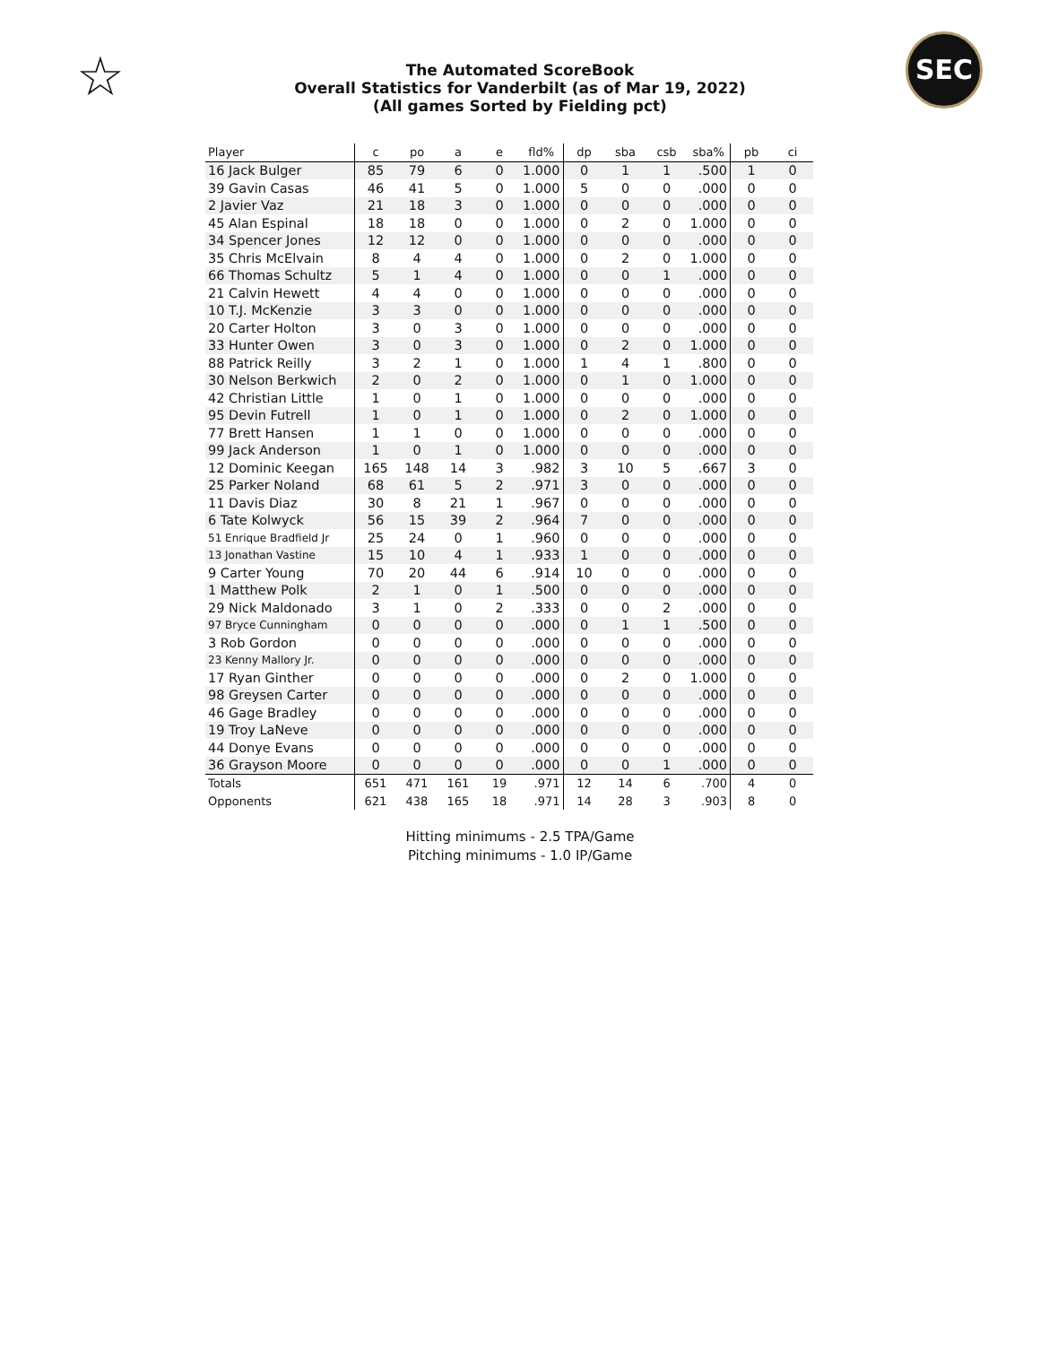☆ SEC
The Automated ScoreBook
Overall Statistics for Vanderbilt (as of Mar 19, 2022)
(All games Sorted by Fielding pct)
| Player | c | po | a | e | fld% | dp | sba | csb | sba% | pb | ci |
| --- | --- | --- | --- | --- | --- | --- | --- | --- | --- | --- | --- |
| 16 Jack Bulger | 85 | 79 | 6 | 0 | 1.000 | 0 | 1 | 1 | .500 | 1 | 0 |
| 39 Gavin Casas | 46 | 41 | 5 | 0 | 1.000 | 5 | 0 | 0 | .000 | 0 | 0 |
| 2 Javier Vaz | 21 | 18 | 3 | 0 | 1.000 | 0 | 0 | 0 | .000 | 0 | 0 |
| 45 Alan Espinal | 18 | 18 | 0 | 0 | 1.000 | 0 | 2 | 0 | 1.000 | 0 | 0 |
| 34 Spencer Jones | 12 | 12 | 0 | 0 | 1.000 | 0 | 0 | 0 | .000 | 0 | 0 |
| 35 Chris McElvain | 8 | 4 | 4 | 0 | 1.000 | 0 | 2 | 0 | 1.000 | 0 | 0 |
| 66 Thomas Schultz | 5 | 1 | 4 | 0 | 1.000 | 0 | 0 | 1 | .000 | 0 | 0 |
| 21 Calvin Hewett | 4 | 4 | 0 | 0 | 1.000 | 0 | 0 | 0 | .000 | 0 | 0 |
| 10 T.J. McKenzie | 3 | 3 | 0 | 0 | 1.000 | 0 | 0 | 0 | .000 | 0 | 0 |
| 20 Carter Holton | 3 | 0 | 3 | 0 | 1.000 | 0 | 0 | 0 | .000 | 0 | 0 |
| 33 Hunter Owen | 3 | 0 | 3 | 0 | 1.000 | 0 | 2 | 0 | 1.000 | 0 | 0 |
| 88 Patrick Reilly | 3 | 2 | 1 | 0 | 1.000 | 1 | 4 | 1 | .800 | 0 | 0 |
| 30 Nelson Berkwich | 2 | 0 | 2 | 0 | 1.000 | 0 | 1 | 0 | 1.000 | 0 | 0 |
| 42 Christian Little | 1 | 0 | 1 | 0 | 1.000 | 0 | 0 | 0 | .000 | 0 | 0 |
| 95 Devin Futrell | 1 | 0 | 1 | 0 | 1.000 | 0 | 2 | 0 | 1.000 | 0 | 0 |
| 77 Brett Hansen | 1 | 1 | 0 | 0 | 1.000 | 0 | 0 | 0 | .000 | 0 | 0 |
| 99 Jack Anderson | 1 | 0 | 1 | 0 | 1.000 | 0 | 0 | 0 | .000 | 0 | 0 |
| 12 Dominic Keegan | 165 | 148 | 14 | 3 | .982 | 3 | 10 | 5 | .667 | 3 | 0 |
| 25 Parker Noland | 68 | 61 | 5 | 2 | .971 | 3 | 0 | 0 | .000 | 0 | 0 |
| 11 Davis Diaz | 30 | 8 | 21 | 1 | .967 | 0 | 0 | 0 | .000 | 0 | 0 |
| 6 Tate Kolwyck | 56 | 15 | 39 | 2 | .964 | 7 | 0 | 0 | .000 | 0 | 0 |
| 51 Enrique Bradfield Jr | 25 | 24 | 0 | 1 | .960 | 0 | 0 | 0 | .000 | 0 | 0 |
| 13 Jonathan Vastine | 15 | 10 | 4 | 1 | .933 | 1 | 0 | 0 | .000 | 0 | 0 |
| 9 Carter Young | 70 | 20 | 44 | 6 | .914 | 10 | 0 | 0 | .000 | 0 | 0 |
| 1 Matthew Polk | 2 | 1 | 0 | 1 | .500 | 0 | 0 | 0 | .000 | 0 | 0 |
| 29 Nick Maldonado | 3 | 1 | 0 | 2 | .333 | 0 | 0 | 2 | .000 | 0 | 0 |
| 97 Bryce Cunningham | 0 | 0 | 0 | 0 | .000 | 0 | 1 | 1 | .500 | 0 | 0 |
| 3 Rob Gordon | 0 | 0 | 0 | 0 | .000 | 0 | 0 | 0 | .000 | 0 | 0 |
| 23 Kenny Mallory Jr. | 0 | 0 | 0 | 0 | .000 | 0 | 0 | 0 | .000 | 0 | 0 |
| 17 Ryan Ginther | 0 | 0 | 0 | 0 | .000 | 0 | 2 | 0 | 1.000 | 0 | 0 |
| 98 Greysen Carter | 0 | 0 | 0 | 0 | .000 | 0 | 0 | 0 | .000 | 0 | 0 |
| 46 Gage Bradley | 0 | 0 | 0 | 0 | .000 | 0 | 0 | 0 | .000 | 0 | 0 |
| 19 Troy LaNeve | 0 | 0 | 0 | 0 | .000 | 0 | 0 | 0 | .000 | 0 | 0 |
| 44 Donye Evans | 0 | 0 | 0 | 0 | .000 | 0 | 0 | 0 | .000 | 0 | 0 |
| 36 Grayson Moore | 0 | 0 | 0 | 0 | .000 | 0 | 0 | 1 | .000 | 0 | 0 |
| Totals | 651 | 471 | 161 | 19 | .971 | 12 | 14 | 6 | .700 | 4 | 0 |
| Opponents | 621 | 438 | 165 | 18 | .971 | 14 | 28 | 3 | .903 | 8 | 0 |
Hitting minimums - 2.5 TPA/Game
Pitching minimums - 1.0 IP/Game